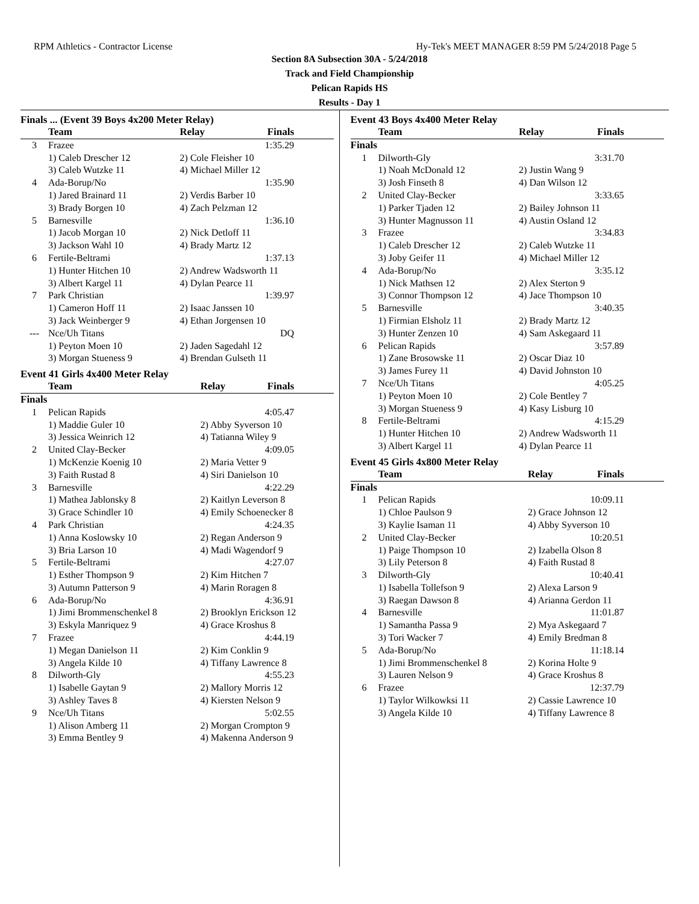RPM Athletics - Contractor License Hy-Tek's MEET MANAGER 8:59 PM 5/24/2018 Page 5
Section 8A Subsection 30A - 5/24/2018
Track and Field Championship
Pelican Rapids HS
Results - Day 1
Finals ... (Event 39 Boys 4x200 Meter Relay)
| Team | | Relay | Finals |
| --- | --- | --- | --- |
| 3 | Frazee | | 1:35.29 |
| | 1) Caleb Drescher 12 | 2) Cole Fleisher 10 | |
| | 3) Caleb Wutzke 11 | 4) Michael Miller 12 | |
| 4 | Ada-Borup/No | | 1:35.90 |
| | 1) Jared Brainard 11 | 2) Verdis Barber 10 | |
| | 3) Brady Borgen 10 | 4) Zach Pelzman 12 | |
| 5 | Barnesville | | 1:36.10 |
| | 1) Jacob Morgan 10 | 2) Nick Detloff 11 | |
| | 3) Jackson Wahl 10 | 4) Brady Martz 12 | |
| 6 | Fertile-Beltrami | | 1:37.13 |
| | 1) Hunter Hitchen 10 | 2) Andrew Wadsworth 11 | |
| | 3) Albert Kargel 11 | 4) Dylan Pearce 11 | |
| 7 | Park Christian | | 1:39.97 |
| | 1) Cameron Hoff 11 | 2) Isaac Janssen 10 | |
| | 3) Jack Weinberger 9 | 4) Ethan Jorgensen 10 | |
| --- | Nce/Uh Titans | | DQ |
| | 1) Peyton Moen 10 | 2) Jaden Sagedahl 12 | |
| | 3) Morgan Stueness 9 | 4) Brendan Gulseth 11 | |
Event 41 Girls 4x400 Meter Relay
| Team | | Relay | Finals |
| --- | --- | --- | --- |
| Finals | | | |
| 1 | Pelican Rapids | | 4:05.47 |
| | 1) Maddie Guler 10 | 2) Abby Syverson 10 | |
| | 3) Jessica Weinrich 12 | 4) Tatianna Wiley 9 | |
| 2 | United Clay-Becker | | 4:09.05 |
| | 1) McKenzie Koenig 10 | 2) Maria Vetter 9 | |
| | 3) Faith Rustad 8 | 4) Siri Danielson 10 | |
| 3 | Barnesville | | 4:22.29 |
| | 1) Mathea Jablonsky 8 | 2) Kaitlyn Leverson 8 | |
| | 3) Grace Schindler 10 | 4) Emily Schoenecker 8 | |
| 4 | Park Christian | | 4:24.35 |
| | 1) Anna Koslowsky 10 | 2) Regan Anderson 9 | |
| | 3) Bria Larson 10 | 4) Madi Wagendorf 9 | |
| 5 | Fertile-Beltrami | | 4:27.07 |
| | 1) Esther Thompson 9 | 2) Kim Hitchen 7 | |
| | 3) Autumn Patterson 9 | 4) Marin Roragen 8 | |
| 6 | Ada-Borup/No | | 4:36.91 |
| | 1) Jimi Brommenschenkel 8 | 2) Brooklyn Erickson 12 | |
| | 3) Eskyla Manriquez 9 | 4) Grace Kroshus 8 | |
| 7 | Frazee | | 4:44.19 |
| | 1) Megan Danielson 11 | 2) Kim Conklin 9 | |
| | 3) Angela Kilde 10 | 4) Tiffany Lawrence 8 | |
| 8 | Dilworth-Gly | | 4:55.23 |
| | 1) Isabelle Gaytan 9 | 2) Mallory Morris 12 | |
| | 3) Ashley Taves 8 | 4) Kiersten Nelson 9 | |
| 9 | Nce/Uh Titans | | 5:02.55 |
| | 1) Alison Amberg 11 | 2) Morgan Crompton 9 | |
| | 3) Emma Bentley 9 | 4) Makenna Anderson 9 | |
Event 43 Boys 4x400 Meter Relay
| Team | | Relay | Finals |
| --- | --- | --- | --- |
| Finals | | | |
| 1 | Dilworth-Gly | | 3:31.70 |
| | 1) Noah McDonald 12 | 2) Justin Wang 9 | |
| | 3) Josh Finseth 8 | 4) Dan Wilson 12 | |
| 2 | United Clay-Becker | | 3:33.65 |
| | 1) Parker Tjaden 12 | 2) Bailey Johnson 11 | |
| | 3) Hunter Magnusson 11 | 4) Austin Osland 12 | |
| 3 | Frazee | | 3:34.83 |
| | 1) Caleb Drescher 12 | 2) Caleb Wutzke 11 | |
| | 3) Joby Geifer 11 | 4) Michael Miller 12 | |
| 4 | Ada-Borup/No | | 3:35.12 |
| | 1) Nick Mathsen 12 | 2) Alex Sterton 9 | |
| | 3) Connor Thompson 12 | 4) Jace Thompson 10 | |
| 5 | Barnesville | | 3:40.35 |
| | 1) Firmian Elsholz 11 | 2) Brady Martz 12 | |
| | 3) Hunter Zenzen 10 | 4) Sam Askegaard 11 | |
| 6 | Pelican Rapids | | 3:57.89 |
| | 1) Zane Brosowske 11 | 2) Oscar Diaz 10 | |
| | 3) James Furey 11 | 4) David Johnston 10 | |
| 7 | Nce/Uh Titans | | 4:05.25 |
| | 1) Peyton Moen 10 | 2) Cole Bentley 7 | |
| | 3) Morgan Stueness 9 | 4) Kasy Lisburg 10 | |
| 8 | Fertile-Beltrami | | 4:15.29 |
| | 1) Hunter Hitchen 10 | 2) Andrew Wadsworth 11 | |
| | 3) Albert Kargel 11 | 4) Dylan Pearce 11 | |
Event 45 Girls 4x800 Meter Relay
| Team | | Relay | Finals |
| --- | --- | --- | --- |
| Finals | | | |
| 1 | Pelican Rapids | | 10:09.11 |
| | 1) Chloe Paulson 9 | 2) Grace Johnson 12 | |
| | 3) Kaylie Isaman 11 | 4) Abby Syverson 10 | |
| 2 | United Clay-Becker | | 10:20.51 |
| | 1) Paige Thompson 10 | 2) Izabella Olson 8 | |
| | 3) Lily Peterson 8 | 4) Faith Rustad 8 | |
| 3 | Dilworth-Gly | | 10:40.41 |
| | 1) Isabella Tollefson 9 | 2) Alexa Larson 9 | |
| | 3) Raegan Dawson 8 | 4) Arianna Gerdon 11 | |
| 4 | Barnesville | | 11:01.87 |
| | 1) Samantha Passa 9 | 2) Mya Askegaard 7 | |
| | 3) Tori Wacker 7 | 4) Emily Bredman 8 | |
| 5 | Ada-Borup/No | | 11:18.14 |
| | 1) Jimi Brommenschenkel 8 | 2) Korina Holte 9 | |
| | 3) Lauren Nelson 9 | 4) Grace Kroshus 8 | |
| 6 | Frazee | | 12:37.79 |
| | 1) Taylor Wilkowksi 11 | 2) Cassie Lawrence 10 | |
| | 3) Angela Kilde 10 | 4) Tiffany Lawrence 8 | |